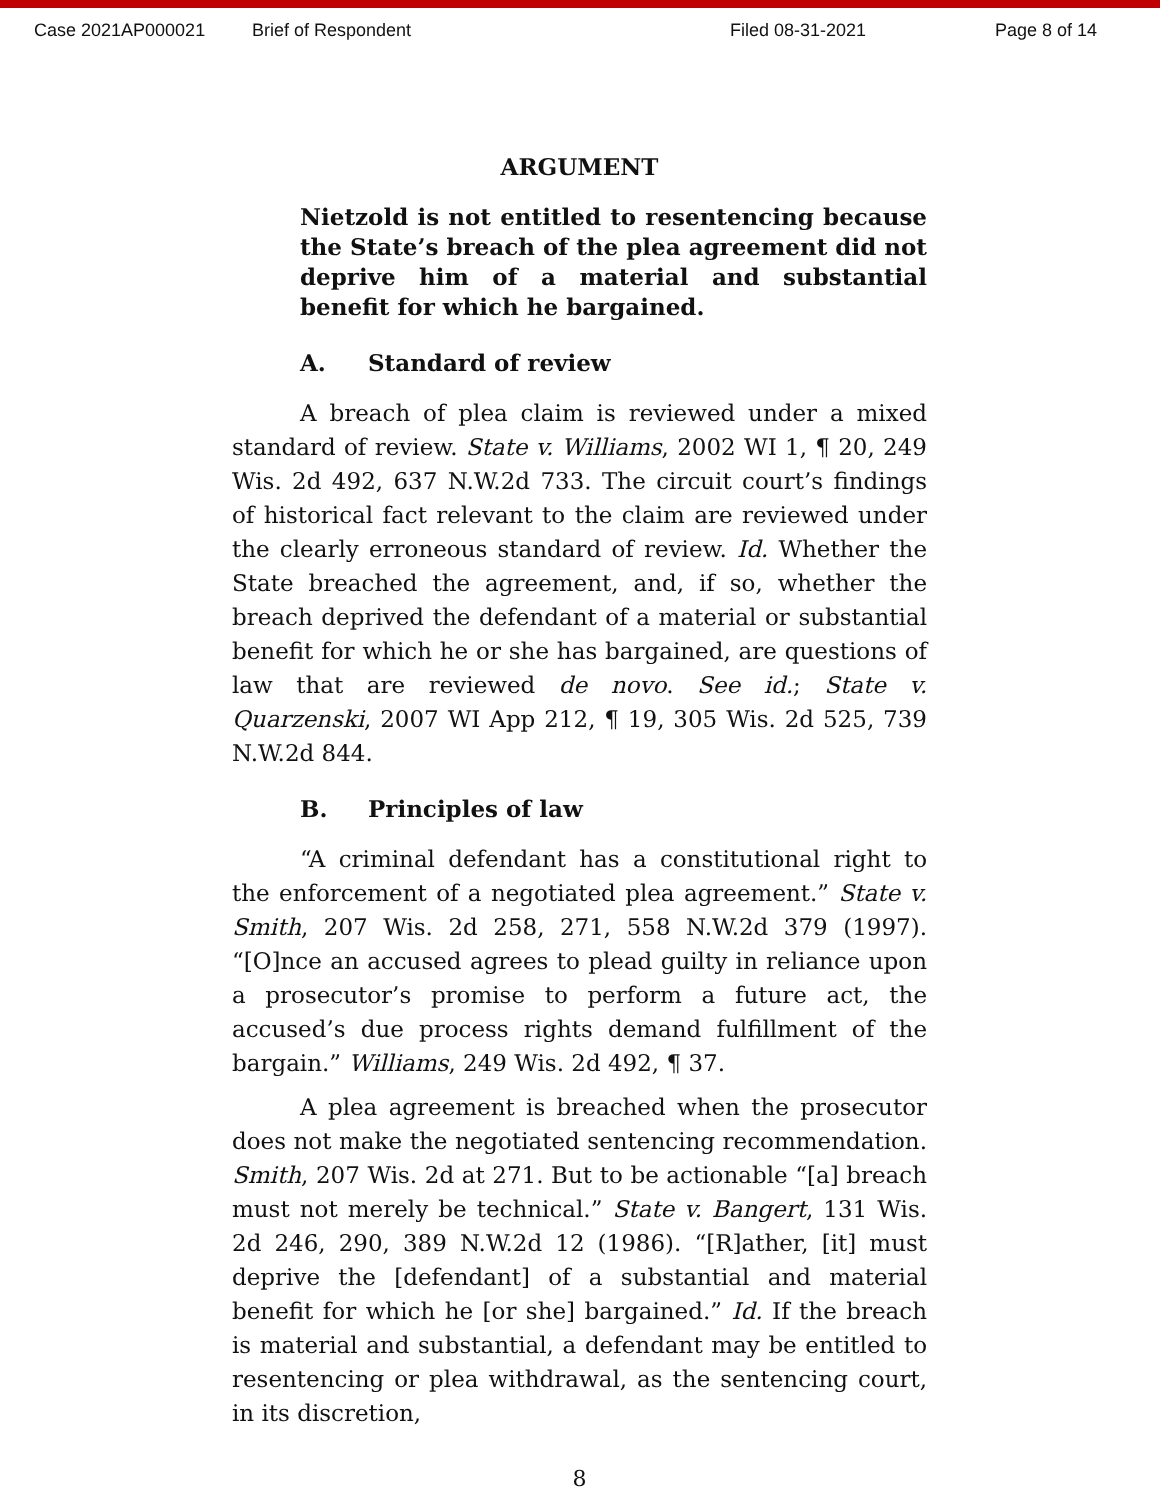Case 2021AP000021 Brief of Respondent Filed 08-31-2021 Page 8 of 14
ARGUMENT
Nietzold is not entitled to resentencing because the State’s breach of the plea agreement did not deprive him of a material and substantial benefit for which he bargained.
A. Standard of review
A breach of plea claim is reviewed under a mixed standard of review. State v. Williams, 2002 WI 1, ¶ 20, 249 Wis. 2d 492, 637 N.W.2d 733. The circuit court’s findings of historical fact relevant to the claim are reviewed under the clearly erroneous standard of review. Id. Whether the State breached the agreement, and, if so, whether the breach deprived the defendant of a material or substantial benefit for which he or she has bargained, are questions of law that are reviewed de novo. See id.; State v. Quarzenski, 2007 WI App 212, ¶ 19, 305 Wis. 2d 525, 739 N.W.2d 844.
B. Principles of law
“A criminal defendant has a constitutional right to the enforcement of a negotiated plea agreement.” State v. Smith, 207 Wis. 2d 258, 271, 558 N.W.2d 379 (1997). “[O]nce an accused agrees to plead guilty in reliance upon a prosecutor’s promise to perform a future act, the accused’s due process rights demand fulfillment of the bargain.” Williams, 249 Wis. 2d 492, ¶ 37.
A plea agreement is breached when the prosecutor does not make the negotiated sentencing recommendation. Smith, 207 Wis. 2d at 271. But to be actionable “[a] breach must not merely be technical.” State v. Bangert, 131 Wis. 2d 246, 290, 389 N.W.2d 12 (1986). “[R]ather, [it] must deprive the [defendant] of a substantial and material benefit for which he [or she] bargained.” Id. If the breach is material and substantial, a defendant may be entitled to resentencing or plea withdrawal, as the sentencing court, in its discretion,
8